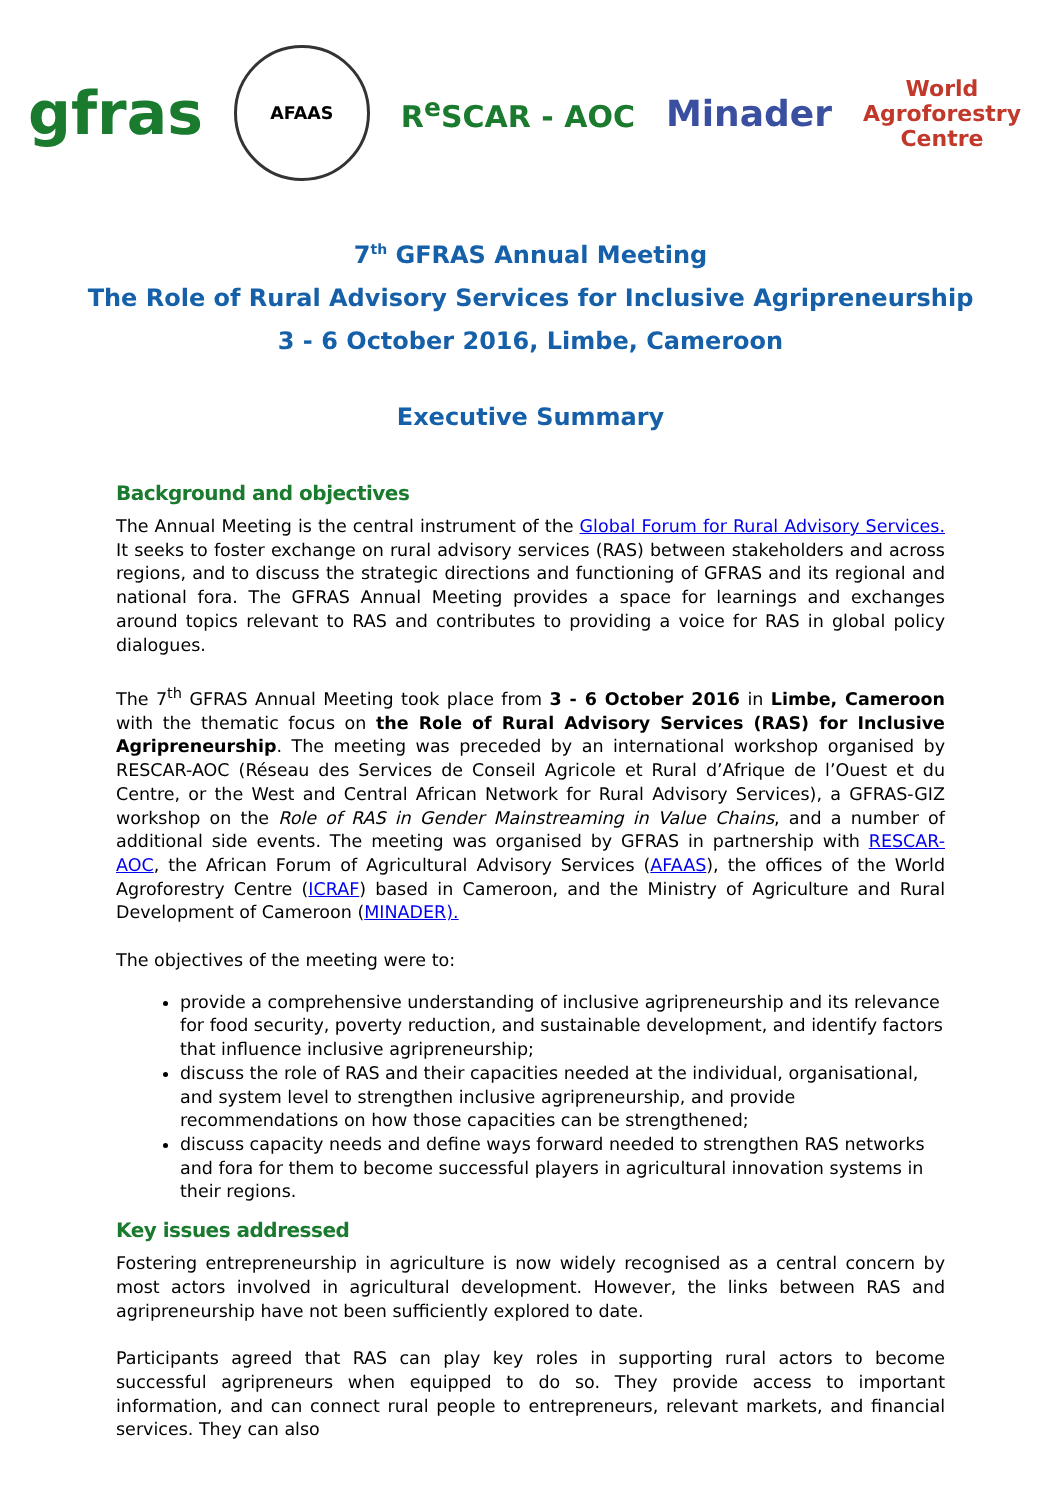gfras
AFAAS
R<sup>e</sup>SCAR - AOC
Minader
World
Agroforestry
Centre
7<sup>th</sup> GFRAS Annual Meeting
The Role of Rural Advisory Services for Inclusive Agripreneurship
3 - 6 October 2016, Limbe, Cameroon
Executive Summary
Background and objectives
The Annual Meeting is the central instrument of the Global Forum for Rural Advisory Services. It seeks to foster exchange on rural advisory services (RAS) between stakeholders and across regions, and to discuss the strategic directions and functioning of GFRAS and its regional and national fora. The GFRAS Annual Meeting provides a space for learnings and exchanges around topics relevant to RAS and contributes to providing a voice for RAS in global policy dialogues.
The 7<sup>th</sup> GFRAS Annual Meeting took place from 3 - 6 October 2016 in Limbe, Cameroon with the thematic focus on the Role of Rural Advisory Services (RAS) for Inclusive Agripreneurship. The meeting was preceded by an international workshop organised by RESCAR-AOC (Réseau des Services de Conseil Agricole et Rural d’Afrique de l’Ouest et du Centre, or the West and Central African Network for Rural Advisory Services), a GFRAS-GIZ workshop on the Role of RAS in Gender Mainstreaming in Value Chains, and a number of additional side events. The meeting was organised by GFRAS in partnership with RESCAR-AOC, the African Forum of Agricultural Advisory Services (AFAAS), the offices of the World Agroforestry Centre (ICRAF) based in Cameroon, and the Ministry of Agriculture and Rural Development of Cameroon (MINADER).
The objectives of the meeting were to:
provide a comprehensive understanding of inclusive agripreneurship and its relevance for food security, poverty reduction, and sustainable development, and identify factors that influence inclusive agripreneurship;
discuss the role of RAS and their capacities needed at the individual, organisational, and system level to strengthen inclusive agripreneurship, and provide recommendations on how those capacities can be strengthened;
discuss capacity needs and define ways forward needed to strengthen RAS networks and fora for them to become successful players in agricultural innovation systems in their regions.
Key issues addressed
Fostering entrepreneurship in agriculture is now widely recognised as a central concern by most actors involved in agricultural development. However, the links between RAS and agripreneurship have not been sufficiently explored to date.
Participants agreed that RAS can play key roles in supporting rural actors to become successful agripreneurs when equipped to do so. They provide access to important information, and can connect rural people to entrepreneurs, relevant markets, and financial services. They can also